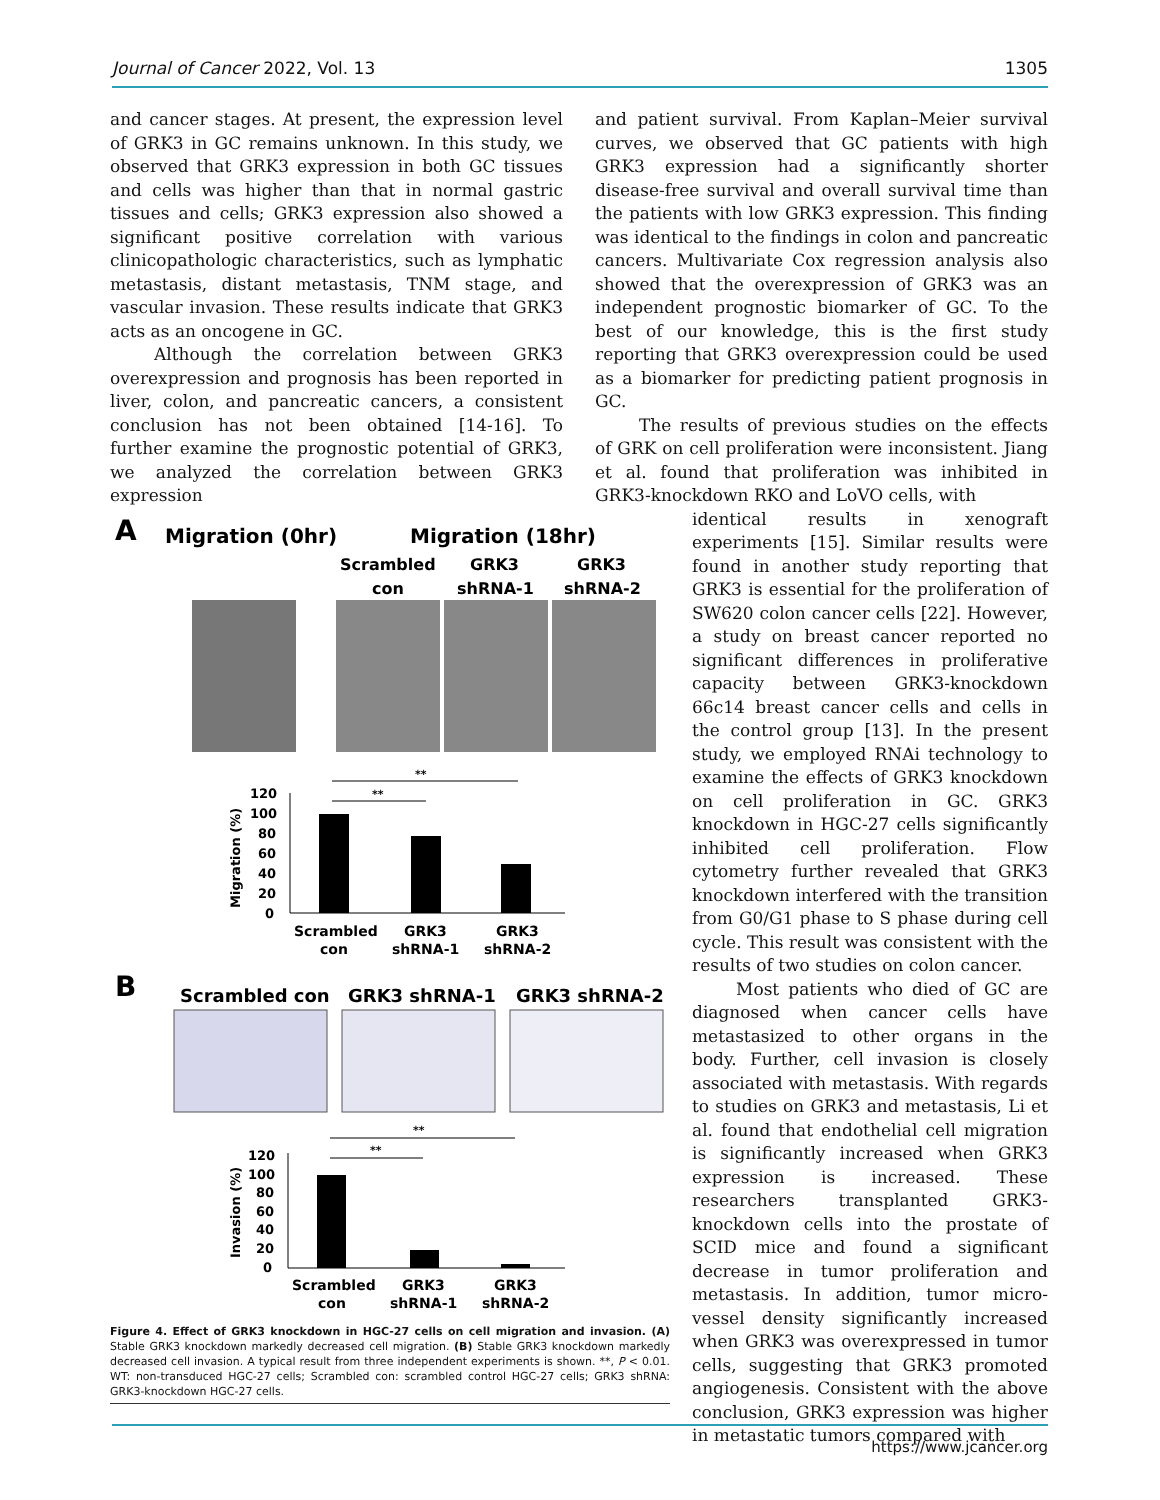Journal of Cancer 2022, Vol. 13 1305
and cancer stages. At present, the expression level of GRK3 in GC remains unknown. In this study, we observed that GRK3 expression in both GC tissues and cells was higher than that in normal gastric tissues and cells; GRK3 expression also showed a significant positive correlation with various clinicopathologic characteristics, such as lymphatic metastasis, distant metastasis, TNM stage, and vascular invasion. These results indicate that GRK3 acts as an oncogene in GC.
Although the correlation between GRK3 overexpression and prognosis has been reported in liver, colon, and pancreatic cancers, a consistent conclusion has not been obtained [14-16]. To further examine the prognostic potential of GRK3, we analyzed the correlation between GRK3 expression
and patient survival. From Kaplan–Meier survival curves, we observed that GC patients with high GRK3 expression had a significantly shorter disease-free survival and overall survival time than the patients with low GRK3 expression. This finding was identical to the findings in colon and pancreatic cancers. Multivariate Cox regression analysis also showed that the overexpression of GRK3 was an independent prognostic biomarker of GC. To the best of our knowledge, this is the first study reporting that GRK3 overexpression could be used as a biomarker for predicting patient prognosis in GC.
The results of previous studies on the effects of GRK on cell proliferation were inconsistent. Jiang et al. found that proliferation was inhibited in GRK3-knockdown RKO and LoVO cells, with
A
Migration (0hr)
Migration (18hr)
Scrambled
GRK3
GRK3
con
shRNA-1
shRNA-2
**
**
Migration (%)
120
100
80
60
40
20
0
Scrambled
GRK3
GRK3
con
shRNA-1
shRNA-2
B
Scrambled con
GRK3 shRNA-1
GRK3 shRNA-2
**
**
Invasion (%)
120
100
80
60
40
20
0
Scrambled
GRK3
GRK3
con
shRNA-1
shRNA-2
Figure 4. Effect of GRK3 knockdown in HGC-27 cells on cell migration and invasion. (A) Stable GRK3 knockdown markedly decreased cell migration. (B) Stable GRK3 knockdown markedly decreased cell invasion. A typical result from three independent experiments is shown. **, P < 0.01. WT: non-transduced HGC-27 cells; Scrambled con: scrambled control HGC-27 cells; GRK3 shRNA: GRK3-knockdown HGC-27 cells.
identical results in xenograft experiments [15]. Similar results were found in another study reporting that GRK3 is essential for the proliferation of SW620 colon cancer cells [22]. However, a study on breast cancer reported no significant differences in proliferative capacity between GRK3-knockdown 66c14 breast cancer cells and cells in the control group [13]. In the present study, we employed RNAi technology to examine the effects of GRK3 knockdown on cell proliferation in GC. GRK3 knockdown in HGC-27 cells significantly inhibited cell proliferation. Flow cytometry further revealed that GRK3 knockdown interfered with the transition from G0/G1 phase to S phase during cell cycle. This result was consistent with the results of two studies on colon cancer.
Most patients who died of GC are diagnosed when cancer cells have metastasized to other organs in the body. Further, cell invasion is closely associated with metastasis. With regards to studies on GRK3 and metastasis, Li et al. found that endothelial cell migration is significantly increased when GRK3 expression is increased. These researchers transplanted GRK3-knockdown cells into the prostate of SCID mice and found a significant decrease in tumor proliferation and metastasis. In addition, tumor micro-vessel density significantly increased when GRK3 was overexpressed in tumor cells, suggesting that GRK3 promoted angiogenesis. Consistent with the above conclusion, GRK3 expression was higher in metastatic tumors compared with
https://www.jcancer.org